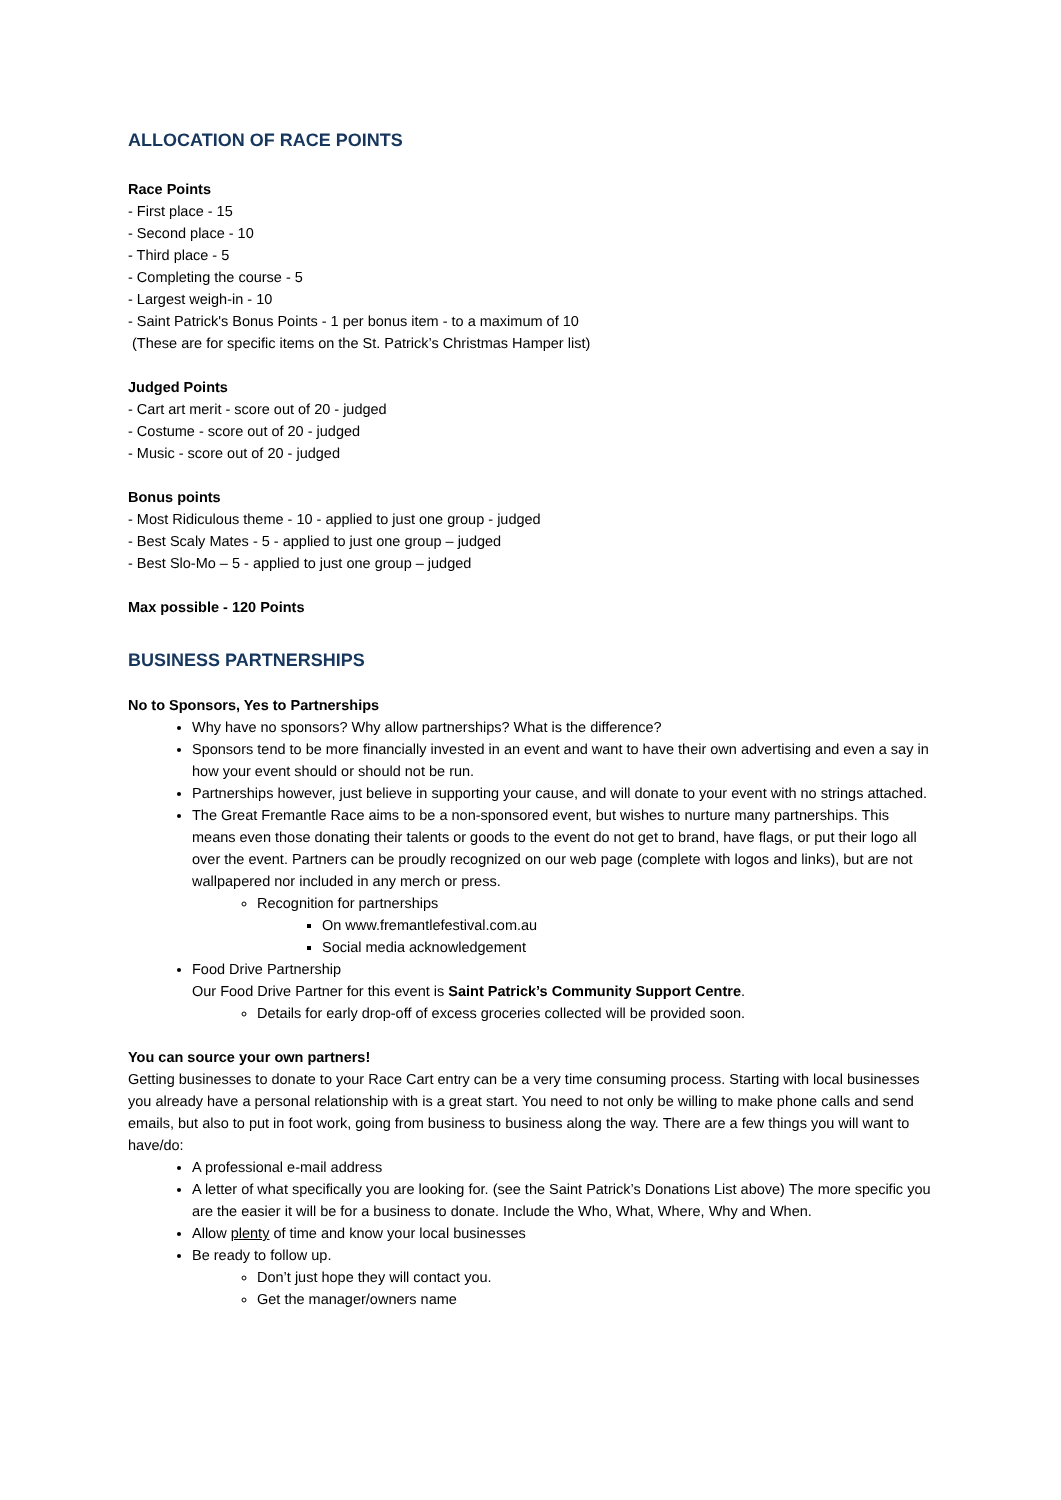ALLOCATION OF RACE POINTS
Race Points
- First place - 15
- Second place - 10
- Third place - 5
- Completing the course - 5
- Largest weigh-in - 10
- Saint Patrick's Bonus Points - 1 per bonus item - to a maximum of 10
(These are for specific items on the St. Patrick’s Christmas Hamper list)
Judged Points
- Cart art merit - score out of 20 - judged
- Costume - score out of 20 - judged
- Music - score out of 20 - judged
Bonus points
- Most Ridiculous theme - 10 - applied to just one group - judged
- Best Scaly Mates - 5 - applied to just one group – judged
- Best Slo-Mo – 5 - applied to just one group – judged
Max possible - 120 Points
BUSINESS PARTNERSHIPS
No to Sponsors, Yes to Partnerships
Why have no sponsors? Why allow partnerships? What is the difference?
Sponsors tend to be more financially invested in an event and want to have their own advertising and even a say in how your event should or should not be run.
Partnerships however, just believe in supporting your cause, and will donate to your event with no strings attached.
The Great Fremantle Race aims to be a non-sponsored event, but wishes to nurture many partnerships. This means even those donating their talents or goods to the event do not get to brand, have flags, or put their logo all over the event. Partners can be proudly recognized on our web page (complete with logos and links), but are not wallpapered nor included in any merch or press.
Recognition for partnerships
On www.fremantlefestival.com.au
Social media acknowledgement
Food Drive Partnership
Our Food Drive Partner for this event is Saint Patrick’s Community Support Centre.
Details for early drop-off of excess groceries collected will be provided soon.
You can source your own partners!
Getting businesses to donate to your Race Cart entry can be a very time consuming process. Starting with local businesses you already have a personal relationship with is a great start. You need to not only be willing to make phone calls and send emails, but also to put in foot work, going from business to business along the way. There are a few things you will want to have/do:
A professional e-mail address
A letter of what specifically you are looking for. (see the Saint Patrick’s Donations List above) The more specific you are the easier it will be for a business to donate. Include the Who, What, Where, Why and When.
Allow plenty of time and know your local businesses
Be ready to follow up.
Don’t just hope they will contact you.
Get the manager/owners name